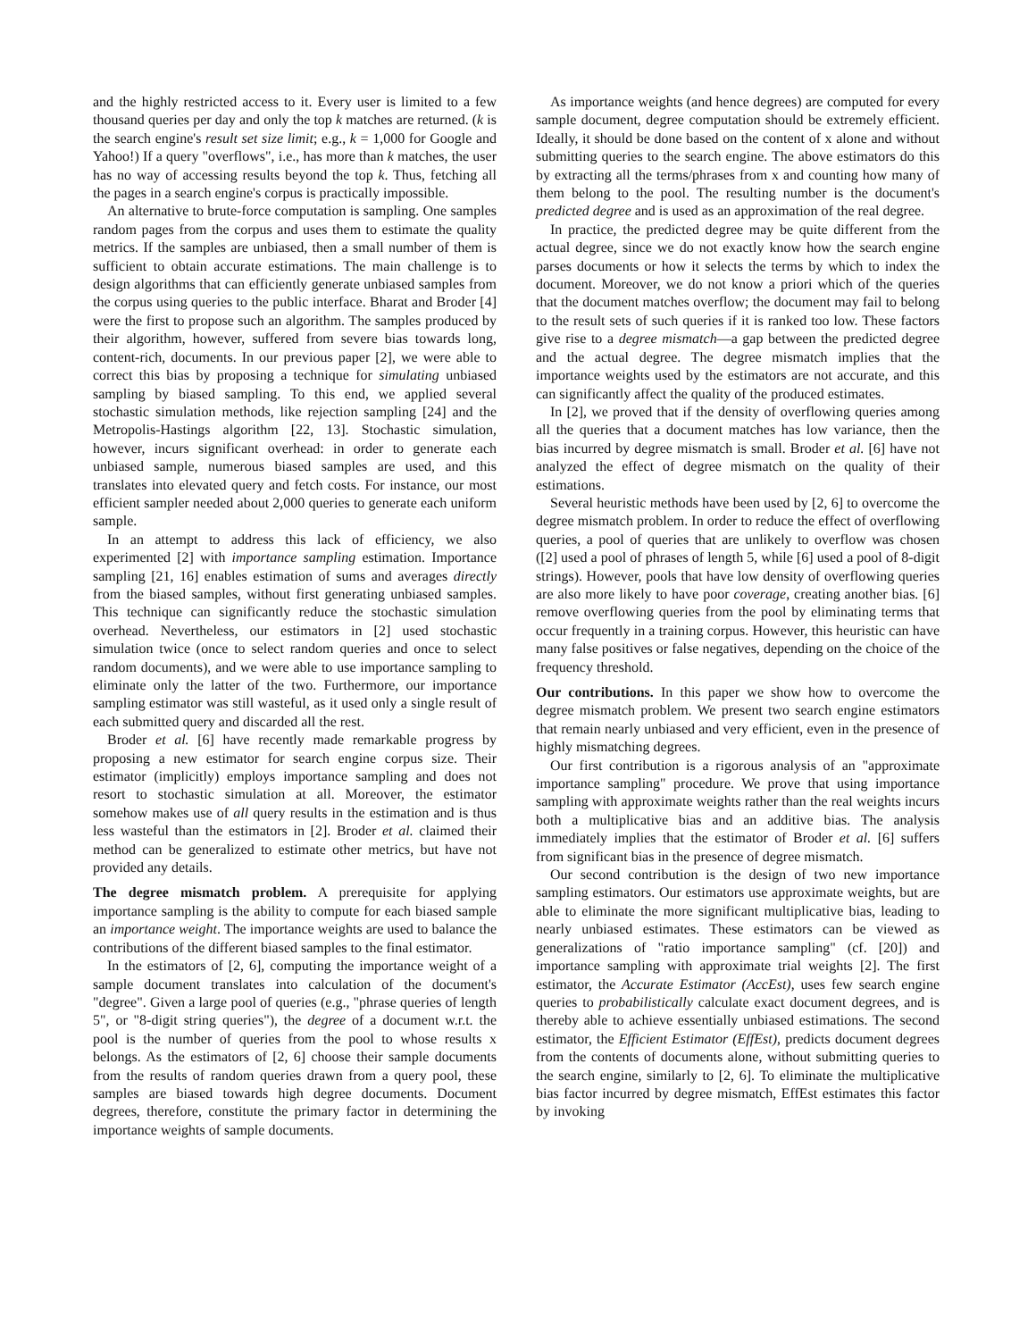and the highly restricted access to it. Every user is limited to a few thousand queries per day and only the top k matches are returned. (k is the search engine's result set size limit; e.g., k = 1,000 for Google and Yahoo!) If a query "overflows", i.e., has more than k matches, the user has no way of accessing results beyond the top k. Thus, fetching all the pages in a search engine's corpus is practically impossible.
An alternative to brute-force computation is sampling. One samples random pages from the corpus and uses them to estimate the quality metrics. If the samples are unbiased, then a small number of them is sufficient to obtain accurate estimations. The main challenge is to design algorithms that can efficiently generate unbiased samples from the corpus using queries to the public interface. Bharat and Broder [4] were the first to propose such an algorithm. The samples produced by their algorithm, however, suffered from severe bias towards long, content-rich, documents. In our previous paper [2], we were able to correct this bias by proposing a technique for simulating unbiased sampling by biased sampling. To this end, we applied several stochastic simulation methods, like rejection sampling [24] and the Metropolis-Hastings algorithm [22, 13]. Stochastic simulation, however, incurs significant overhead: in order to generate each unbiased sample, numerous biased samples are used, and this translates into elevated query and fetch costs. For instance, our most efficient sampler needed about 2,000 queries to generate each uniform sample.
In an attempt to address this lack of efficiency, we also experimented [2] with importance sampling estimation. Importance sampling [21, 16] enables estimation of sums and averages directly from the biased samples, without first generating unbiased samples. This technique can significantly reduce the stochastic simulation overhead. Nevertheless, our estimators in [2] used stochastic simulation twice (once to select random queries and once to select random documents), and we were able to use importance sampling to eliminate only the latter of the two. Furthermore, our importance sampling estimator was still wasteful, as it used only a single result of each submitted query and discarded all the rest.
Broder et al. [6] have recently made remarkable progress by proposing a new estimator for search engine corpus size. Their estimator (implicitly) employs importance sampling and does not resort to stochastic simulation at all. Moreover, the estimator somehow makes use of all query results in the estimation and is thus less wasteful than the estimators in [2]. Broder et al. claimed their method can be generalized to estimate other metrics, but have not provided any details.
The degree mismatch problem. A prerequisite for applying importance sampling is the ability to compute for each biased sample an importance weight. The importance weights are used to balance the contributions of the different biased samples to the final estimator.
In the estimators of [2, 6], computing the importance weight of a sample document translates into calculation of the document's "degree". Given a large pool of queries (e.g., "phrase queries of length 5", or "8-digit string queries"), the degree of a document w.r.t. the pool is the number of queries from the pool to whose results x belongs. As the estimators of [2, 6] choose their sample documents from the results of random queries drawn from a query pool, these samples are biased towards high degree documents. Document degrees, therefore, constitute the primary factor in determining the importance weights of sample documents.
As importance weights (and hence degrees) are computed for every sample document, degree computation should be extremely efficient. Ideally, it should be done based on the content of x alone and without submitting queries to the search engine. The above estimators do this by extracting all the terms/phrases from x and counting how many of them belong to the pool. The resulting number is the document's predicted degree and is used as an approximation of the real degree.
In practice, the predicted degree may be quite different from the actual degree, since we do not exactly know how the search engine parses documents or how it selects the terms by which to index the document. Moreover, we do not know a priori which of the queries that the document matches overflow; the document may fail to belong to the result sets of such queries if it is ranked too low. These factors give rise to a degree mismatch—a gap between the predicted degree and the actual degree. The degree mismatch implies that the importance weights used by the estimators are not accurate, and this can significantly affect the quality of the produced estimates.
In [2], we proved that if the density of overflowing queries among all the queries that a document matches has low variance, then the bias incurred by degree mismatch is small. Broder et al. [6] have not analyzed the effect of degree mismatch on the quality of their estimations.
Several heuristic methods have been used by [2, 6] to overcome the degree mismatch problem. In order to reduce the effect of overflowing queries, a pool of queries that are unlikely to overflow was chosen ([2] used a pool of phrases of length 5, while [6] used a pool of 8-digit strings). However, pools that have low density of overflowing queries are also more likely to have poor coverage, creating another bias. [6] remove overflowing queries from the pool by eliminating terms that occur frequently in a training corpus. However, this heuristic can have many false positives or false negatives, depending on the choice of the frequency threshold.
Our contributions. In this paper we show how to overcome the degree mismatch problem. We present two search engine estimators that remain nearly unbiased and very efficient, even in the presence of highly mismatching degrees.
Our first contribution is a rigorous analysis of an "approximate importance sampling" procedure. We prove that using importance sampling with approximate weights rather than the real weights incurs both a multiplicative bias and an additive bias. The analysis immediately implies that the estimator of Broder et al. [6] suffers from significant bias in the presence of degree mismatch.
Our second contribution is the design of two new importance sampling estimators. Our estimators use approximate weights, but are able to eliminate the more significant multiplicative bias, leading to nearly unbiased estimates. These estimators can be viewed as generalizations of "ratio importance sampling" (cf. [20]) and importance sampling with approximate trial weights [2]. The first estimator, the Accurate Estimator (AccEst), uses few search engine queries to probabilistically calculate exact document degrees, and is thereby able to achieve essentially unbiased estimations. The second estimator, the Efficient Estimator (EffEst), predicts document degrees from the contents of documents alone, without submitting queries to the search engine, similarly to [2, 6]. To eliminate the multiplicative bias factor incurred by degree mismatch, EffEst estimates this factor by invoking